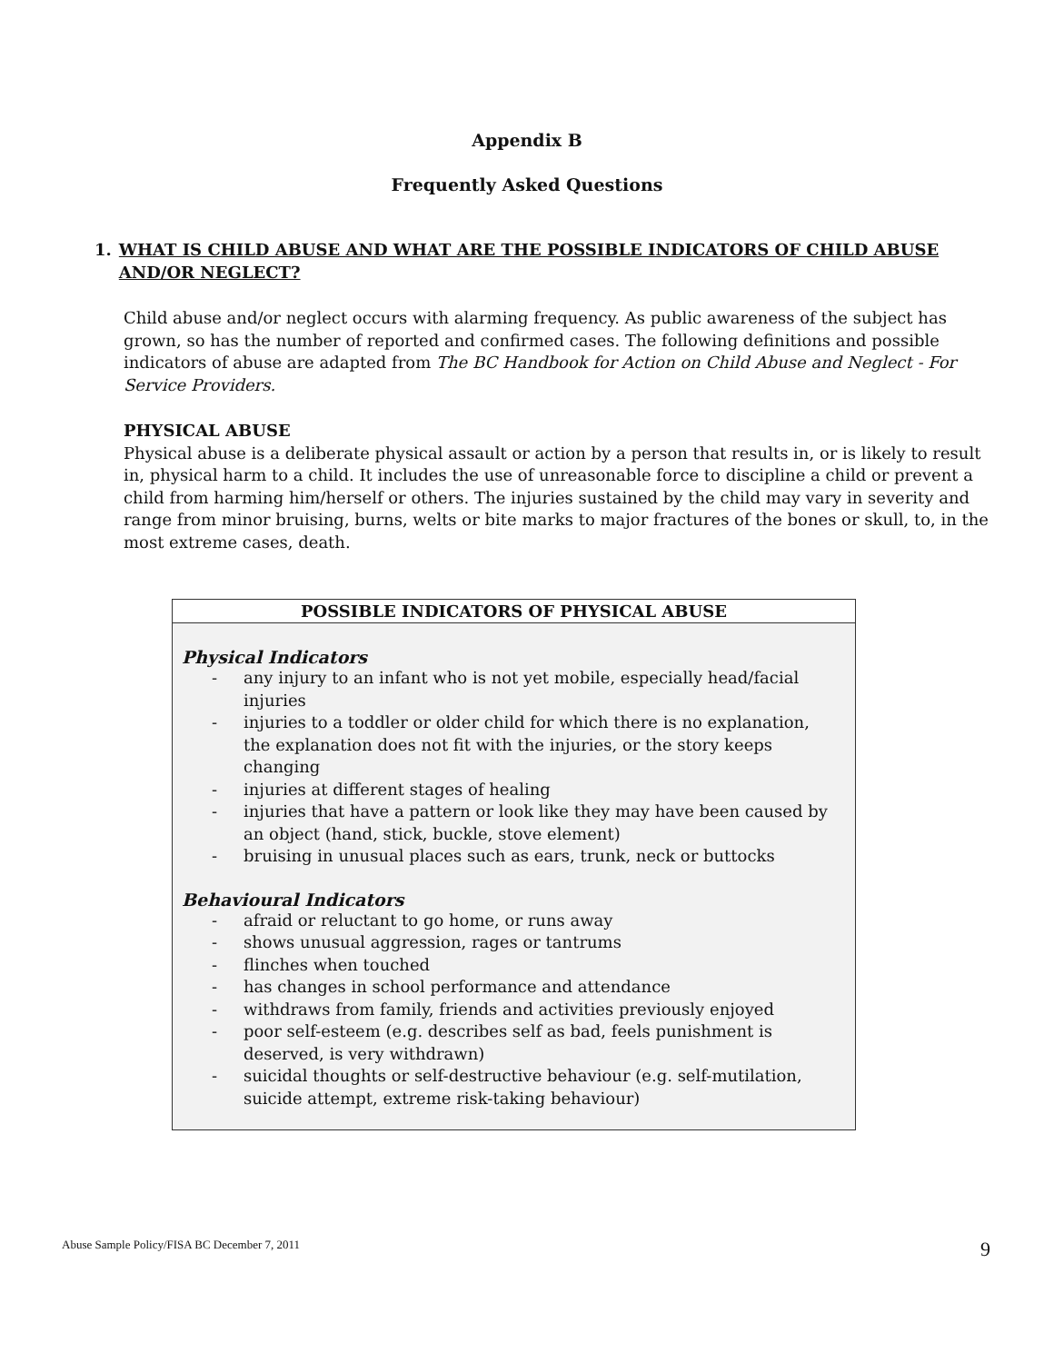Appendix B
Frequently Asked Questions
1. WHAT IS CHILD ABUSE AND WHAT ARE THE POSSIBLE INDICATORS OF CHILD ABUSE AND/OR NEGLECT?
Child abuse and/or neglect occurs with alarming frequency. As public awareness of the subject has grown, so has the number of reported and confirmed cases. The following definitions and possible indicators of abuse are adapted from The BC Handbook for Action on Child Abuse and Neglect - For Service Providers.
PHYSICAL ABUSE
Physical abuse is a deliberate physical assault or action by a person that results in, or is likely to result in, physical harm to a child. It includes the use of unreasonable force to discipline a child or prevent a child from harming him/herself or others. The injuries sustained by the child may vary in severity and range from minor bruising, burns, welts or bite marks to major fractures of the bones or skull, to, in the most extreme cases, death.
| POSSIBLE INDICATORS OF PHYSICAL ABUSE |
| --- |
| Physical Indicators - any injury to an infant who is not yet mobile, especially head/facial injuries - injuries to a toddler or older child for which there is no explanation, the explanation does not fit with the injuries, or the story keeps changing - injuries at different stages of healing - injuries that have a pattern or look like they may have been caused by an object (hand, stick, buckle, stove element) - bruising in unusual places such as ears, trunk, neck or buttocks Behavioural Indicators - afraid or reluctant to go home, or runs away - shows unusual aggression, rages or tantrums - flinches when touched - has changes in school performance and attendance - withdraws from family, friends and activities previously enjoyed - poor self-esteem (e.g. describes self as bad, feels punishment is deserved, is very withdrawn) - suicidal thoughts or self-destructive behaviour (e.g. self-mutilation, suicide attempt, extreme risk-taking behaviour) |
Abuse Sample Policy/FISA BC December 7, 2011 9